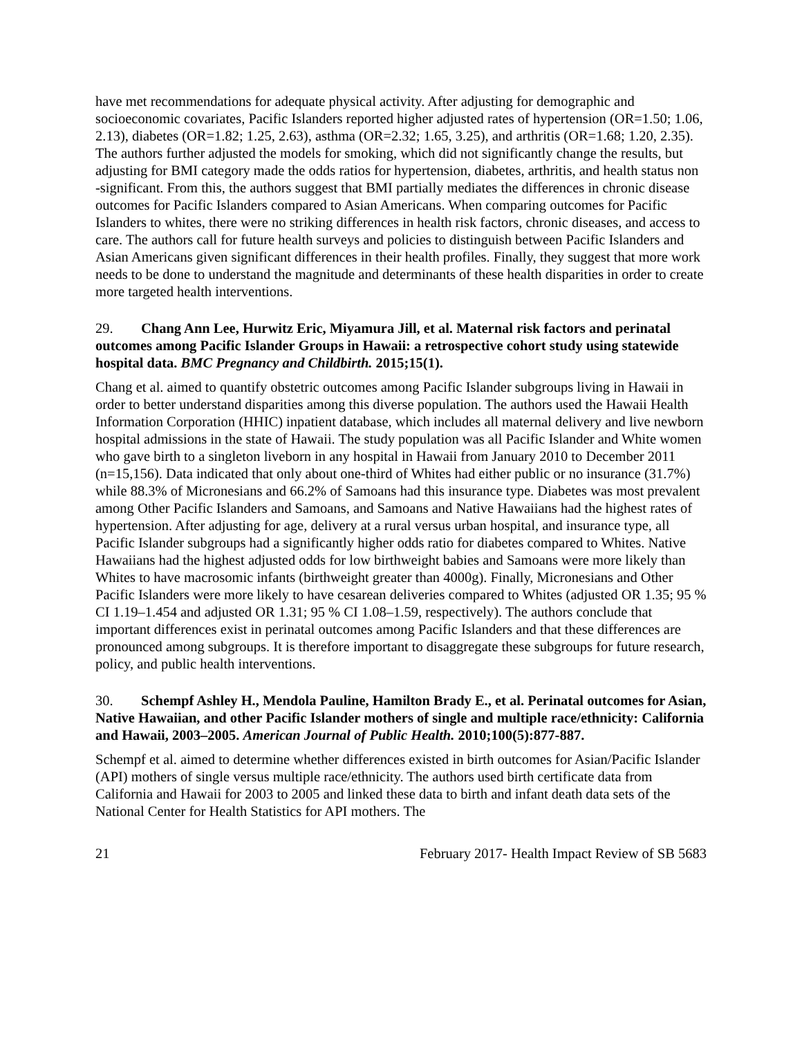have met recommendations for adequate physical activity. After adjusting for demographic and socioeconomic covariates, Pacific Islanders reported higher adjusted rates of hypertension (OR=1.50; 1.06, 2.13), diabetes (OR=1.82; 1.25, 2.63), asthma (OR=2.32; 1.65, 3.25), and arthritis (OR=1.68; 1.20, 2.35). The authors further adjusted the models for smoking, which did not significantly change the results, but adjusting for BMI category made the odds ratios for hypertension, diabetes, arthritis, and health status non -significant. From this, the authors suggest that BMI partially mediates the differences in chronic disease outcomes for Pacific Islanders compared to Asian Americans. When comparing outcomes for Pacific Islanders to whites, there were no striking differences in health risk factors, chronic diseases, and access to care. The authors call for future health surveys and policies to distinguish between Pacific Islanders and Asian Americans given significant differences in their health profiles. Finally, they suggest that more work needs to be done to understand the magnitude and determinants of these health disparities in order to create more targeted health interventions.
29. Chang Ann Lee, Hurwitz Eric, Miyamura Jill, et al. Maternal risk factors and perinatal outcomes among Pacific Islander Groups in Hawaii: a retrospective cohort study using statewide hospital data. BMC Pregnancy and Childbirth. 2015;15(1).
Chang et al. aimed to quantify obstetric outcomes among Pacific Islander subgroups living in Hawaii in order to better understand disparities among this diverse population. The authors used the Hawaii Health Information Corporation (HHIC) inpatient database, which includes all maternal delivery and live newborn hospital admissions in the state of Hawaii. The study population was all Pacific Islander and White women who gave birth to a singleton liveborn in any hospital in Hawaii from January 2010 to December 2011 (n=15,156). Data indicated that only about one-third of Whites had either public or no insurance (31.7%) while 88.3% of Micronesians and 66.2% of Samoans had this insurance type. Diabetes was most prevalent among Other Pacific Islanders and Samoans, and Samoans and Native Hawaiians had the highest rates of hypertension. After adjusting for age, delivery at a rural versus urban hospital, and insurance type, all Pacific Islander subgroups had a significantly higher odds ratio for diabetes compared to Whites. Native Hawaiians had the highest adjusted odds for low birthweight babies and Samoans were more likely than Whites to have macrosomic infants (birthweight greater than 4000g). Finally, Micronesians and Other Pacific Islanders were more likely to have cesarean deliveries compared to Whites (adjusted OR 1.35; 95 % CI 1.19–1.454 and adjusted OR 1.31; 95 % CI 1.08–1.59, respectively). The authors conclude that important differences exist in perinatal outcomes among Pacific Islanders and that these differences are pronounced among subgroups. It is therefore important to disaggregate these subgroups for future research, policy, and public health interventions.
30. Schempf Ashley H., Mendola Pauline, Hamilton Brady E., et al. Perinatal outcomes for Asian, Native Hawaiian, and other Pacific Islander mothers of single and multiple race/ethnicity: California and Hawaii, 2003–2005. American Journal of Public Health. 2010;100(5):877-887.
Schempf et al. aimed to determine whether differences existed in birth outcomes for Asian/Pacific Islander (API) mothers of single versus multiple race/ethnicity. The authors used birth certificate data from California and Hawaii for 2003 to 2005 and linked these data to birth and infant death data sets of the National Center for Health Statistics for API mothers. The
21 February 2017- Health Impact Review of SB 5683